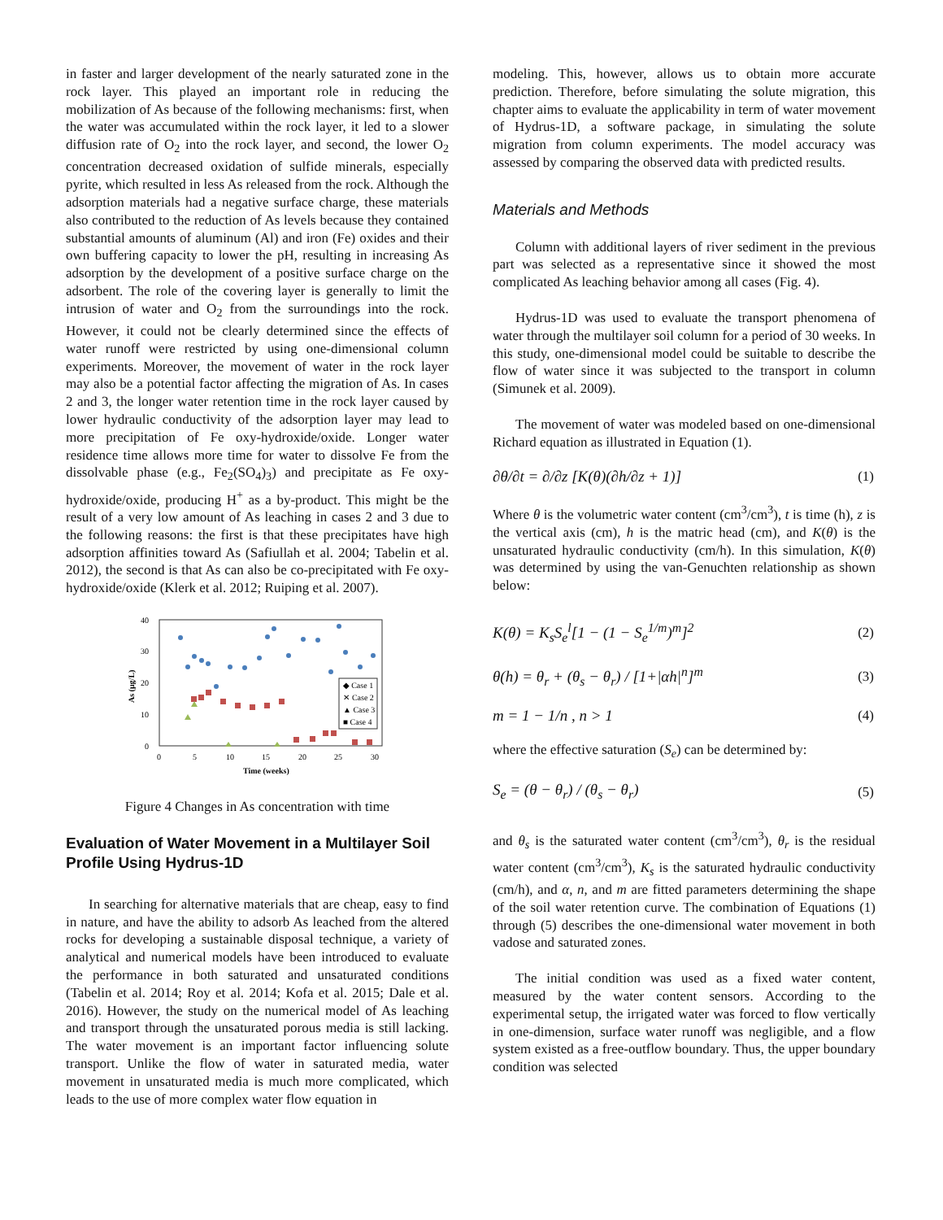in faster and larger development of the nearly saturated zone in the rock layer. This played an important role in reducing the mobilization of As because of the following mechanisms: first, when the water was accumulated within the rock layer, it led to a slower diffusion rate of O<sub>2</sub> into the rock layer, and second, the lower O<sub>2</sub> concentration decreased oxidation of sulfide minerals, especially pyrite, which resulted in less As released from the rock. Although the adsorption materials had a negative surface charge, these materials also contributed to the reduction of As levels because they contained substantial amounts of aluminum (Al) and iron (Fe) oxides and their own buffering capacity to lower the pH, resulting in increasing As adsorption by the development of a positive surface charge on the adsorbent. The role of the covering layer is generally to limit the intrusion of water and O<sub>2</sub> from the surroundings into the rock. However, it could not be clearly determined since the effects of water runoff were restricted by using one-dimensional column experiments. Moreover, the movement of water in the rock layer may also be a potential factor affecting the migration of As. In cases 2 and 3, the longer water retention time in the rock layer caused by lower hydraulic conductivity of the adsorption layer may lead to more precipitation of Fe oxy-hydroxide/oxide. Longer water residence time allows more time for water to dissolve Fe from the dissolvable phase (e.g., Fe<sub>2</sub>(SO<sub>4</sub>)<sub>3</sub>) and precipitate as Fe oxy-hydroxide/oxide, producing H<sup>+</sup> as a by-product. This might be the result of a very low amount of As leaching in cases 2 and 3 due to the following reasons: the first is that these precipitates have high adsorption affinities toward As (Safiullah et al. 2004; Tabelin et al. 2012), the second is that As can also be co-precipitated with Fe oxy-hydroxide/oxide (Klerk et al. 2012; Ruiping et al. 2007).
40
30
20
10
0
0
5
10
15
20
25
30
Time (weeks)
As (μg/L)
◆ Case 1
✕ Case 2
▲ Case 3
■ Case 4
Figure 4 Changes in As concentration with time
Evaluation of Water Movement in a Multilayer Soil Profile Using Hydrus-1D
In searching for alternative materials that are cheap, easy to find in nature, and have the ability to adsorb As leached from the altered rocks for developing a sustainable disposal technique, a variety of analytical and numerical models have been introduced to evaluate the performance in both saturated and unsaturated conditions (Tabelin et al. 2014; Roy et al. 2014; Kofa et al. 2015; Dale et al. 2016). However, the study on the numerical model of As leaching and transport through the unsaturated porous media is still lacking. The water movement is an important factor influencing solute transport. Unlike the flow of water in saturated media, water movement in unsaturated media is much more complicated, which leads to the use of more complex water flow equation in
modeling. This, however, allows us to obtain more accurate prediction. Therefore, before simulating the solute migration, this chapter aims to evaluate the applicability in term of water movement of Hydrus-1D, a software package, in simulating the solute migration from column experiments. The model accuracy was assessed by comparing the observed data with predicted results.
Materials and Methods
Column with additional layers of river sediment in the previous part was selected as a representative since it showed the most complicated As leaching behavior among all cases (Fig. 4).
Hydrus-1D was used to evaluate the transport phenomena of water through the multilayer soil column for a period of 30 weeks. In this study, one-dimensional model could be suitable to describe the flow of water since it was subjected to the transport in column (Simunek et al. 2009).
The movement of water was modeled based on one-dimensional Richard equation as illustrated in Equation (1).
∂θ/∂t = ∂/∂z [K(θ)(∂h/∂z + 1)] (1)
Where θ is the volumetric water content (cm<sup>3</sup>/cm<sup>3</sup>), t is time (h), z is the vertical axis (cm), h is the matric head (cm), and K(θ) is the unsaturated hydraulic conductivity (cm/h). In this simulation, K(θ) was determined by using the van-Genuchten relationship as shown below:
K(θ) = K<sub>s</sub>S<sub>e</sub><sup>l</sup>[1 − (1 − S<sub>e</sub><sup>1/m</sup>)<sup>m</sup>]<sup>2</sup> (2)
θ(h) = θ<sub>r</sub> + (θ<sub>s</sub> − θ<sub>r</sub>) / [1+|αh|<sup>n</sup>]<sup>m</sup> (3)
m = 1 − 1/n , n > 1 (4)
where the effective saturation (S<sub>e</sub>) can be determined by:
S<sub>e</sub> = (θ − θ<sub>r</sub>) / (θ<sub>s</sub> − θ<sub>r</sub>) (5)
and θ<sub>s</sub> is the saturated water content (cm<sup>3</sup>/cm<sup>3</sup>), θ<sub>r</sub> is the residual water content (cm<sup>3</sup>/cm<sup>3</sup>), K<sub>s</sub> is the saturated hydraulic conductivity (cm/h), and α, n, and m are fitted parameters determining the shape of the soil water retention curve. The combination of Equations (1) through (5) describes the one-dimensional water movement in both vadose and saturated zones.
The initial condition was used as a fixed water content, measured by the water content sensors. According to the experimental setup, the irrigated water was forced to flow vertically in one-dimension, surface water runoff was negligible, and a flow system existed as a free-outflow boundary. Thus, the upper boundary condition was selected